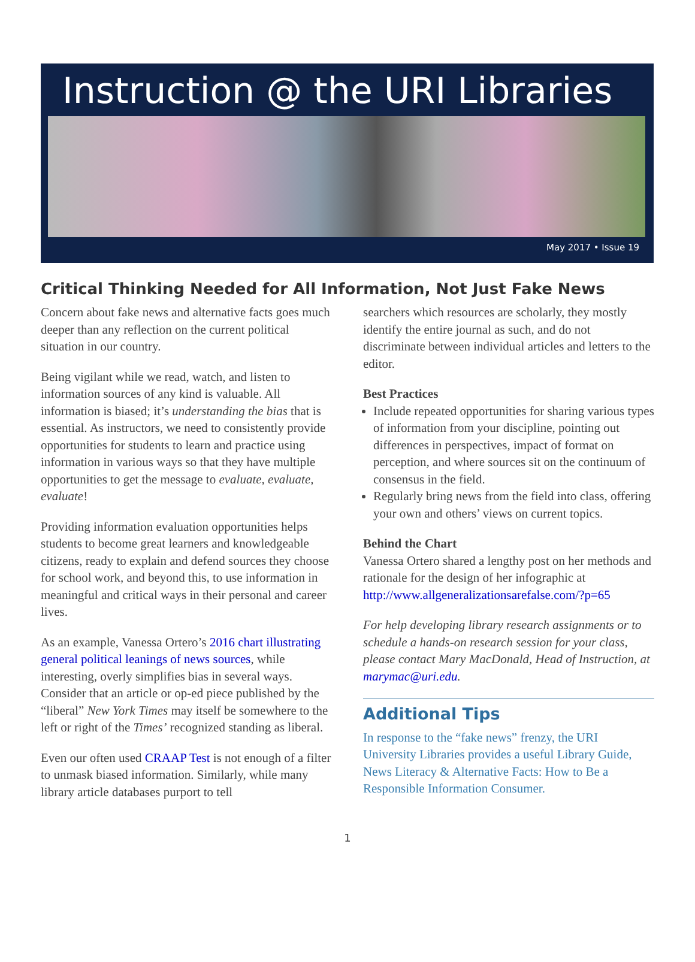Instruction @ the URI Libraries
May 2017 • Issue 19
Critical Thinking Needed for All Information, Not Just Fake News
Concern about fake news and alternative facts goes much deeper than any reflection on the current political situation in our country.
Being vigilant while we read, watch, and listen to information sources of any kind is valuable. All information is biased; it’s understanding the bias that is essential. As instructors, we need to consistently provide opportunities for students to learn and practice using information in various ways so that they have multiple opportunities to get the message to evaluate, evaluate, evaluate!
Providing information evaluation opportunities helps students to become great learners and knowledgeable citizens, ready to explain and defend sources they choose for school work, and beyond this, to use information in meaningful and critical ways in their personal and career lives.
As an example, Vanessa Ortero’s 2016 chart illustrating general political leanings of news sources, while interesting, overly simplifies bias in several ways. Consider that an article or op-ed piece published by the “liberal” New York Times may itself be somewhere to the left or right of the Times’ recognized standing as liberal.
Even our often used CRAAP Test is not enough of a filter to unmask biased information. Similarly, while many library article databases purport to tell
searchers which resources are scholarly, they mostly identify the entire journal as such, and do not discriminate between individual articles and letters to the editor.
Best Practices
Include repeated opportunities for sharing various types of information from your discipline, pointing out differences in perspectives, impact of format on perception, and where sources sit on the continuum of consensus in the field.
Regularly bring news from the field into class, offering your own and others’ views on current topics.
Behind the Chart
Vanessa Ortero shared a lengthy post on her methods and rationale for the design of her infographic at http://www.allgeneralizationsarefalse.com/?p=65
For help developing library research assignments or to schedule a hands-on research session for your class, please contact Mary MacDonald, Head of Instruction, at marymac@uri.edu.
Additional Tips
In response to the “fake news” frenzy, the URI University Libraries provides a useful Library Guide, News Literacy & Alternative Facts: How to Be a Responsible Information Consumer.
1